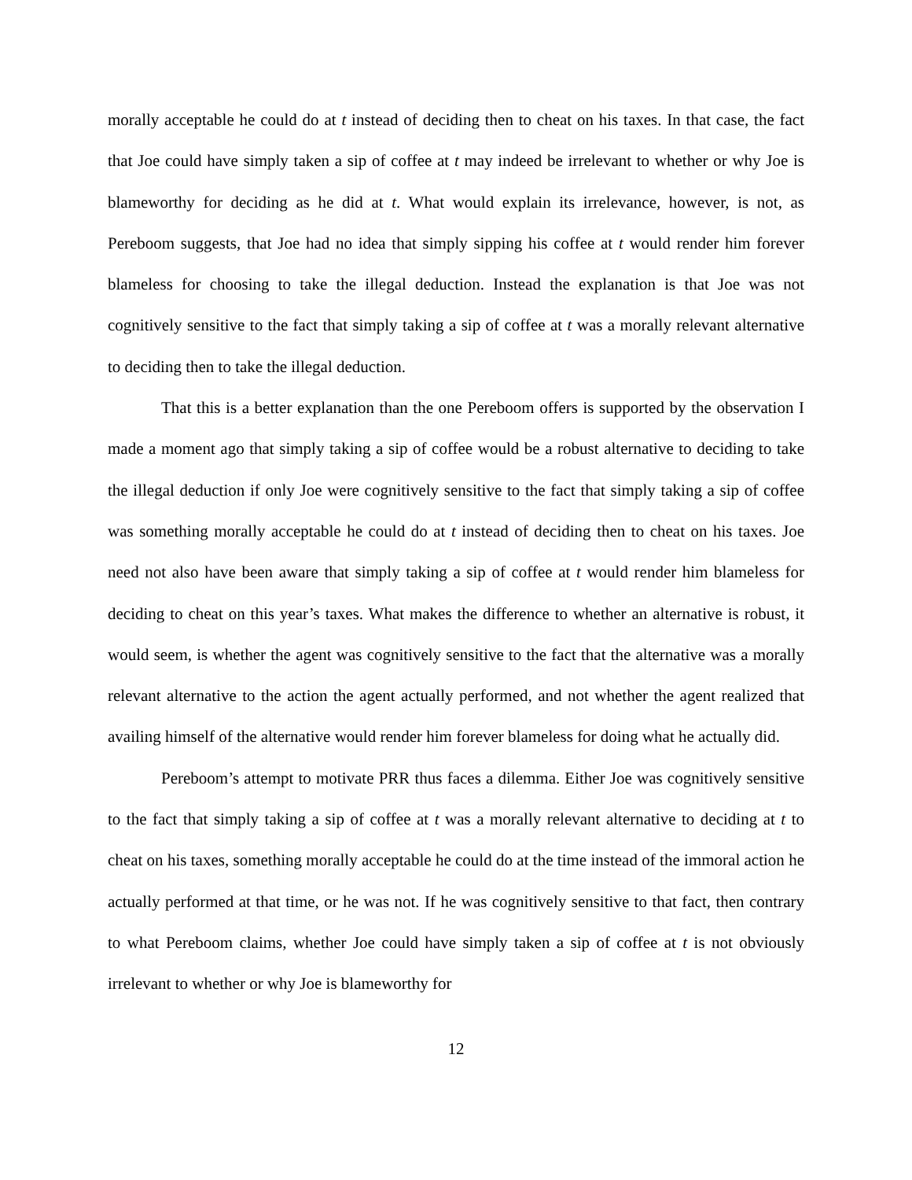morally acceptable he could do at t instead of deciding then to cheat on his taxes. In that case, the fact that Joe could have simply taken a sip of coffee at t may indeed be irrelevant to whether or why Joe is blameworthy for deciding as he did at t. What would explain its irrelevance, however, is not, as Pereboom suggests, that Joe had no idea that simply sipping his coffee at t would render him forever blameless for choosing to take the illegal deduction. Instead the explanation is that Joe was not cognitively sensitive to the fact that simply taking a sip of coffee at t was a morally relevant alternative to deciding then to take the illegal deduction.
That this is a better explanation than the one Pereboom offers is supported by the observation I made a moment ago that simply taking a sip of coffee would be a robust alternative to deciding to take the illegal deduction if only Joe were cognitively sensitive to the fact that simply taking a sip of coffee was something morally acceptable he could do at t instead of deciding then to cheat on his taxes. Joe need not also have been aware that simply taking a sip of coffee at t would render him blameless for deciding to cheat on this year’s taxes. What makes the difference to whether an alternative is robust, it would seem, is whether the agent was cognitively sensitive to the fact that the alternative was a morally relevant alternative to the action the agent actually performed, and not whether the agent realized that availing himself of the alternative would render him forever blameless for doing what he actually did.
Pereboom’s attempt to motivate PRR thus faces a dilemma. Either Joe was cognitively sensitive to the fact that simply taking a sip of coffee at t was a morally relevant alternative to deciding at t to cheat on his taxes, something morally acceptable he could do at the time instead of the immoral action he actually performed at that time, or he was not. If he was cognitively sensitive to that fact, then contrary to what Pereboom claims, whether Joe could have simply taken a sip of coffee at t is not obviously irrelevant to whether or why Joe is blameworthy for
12